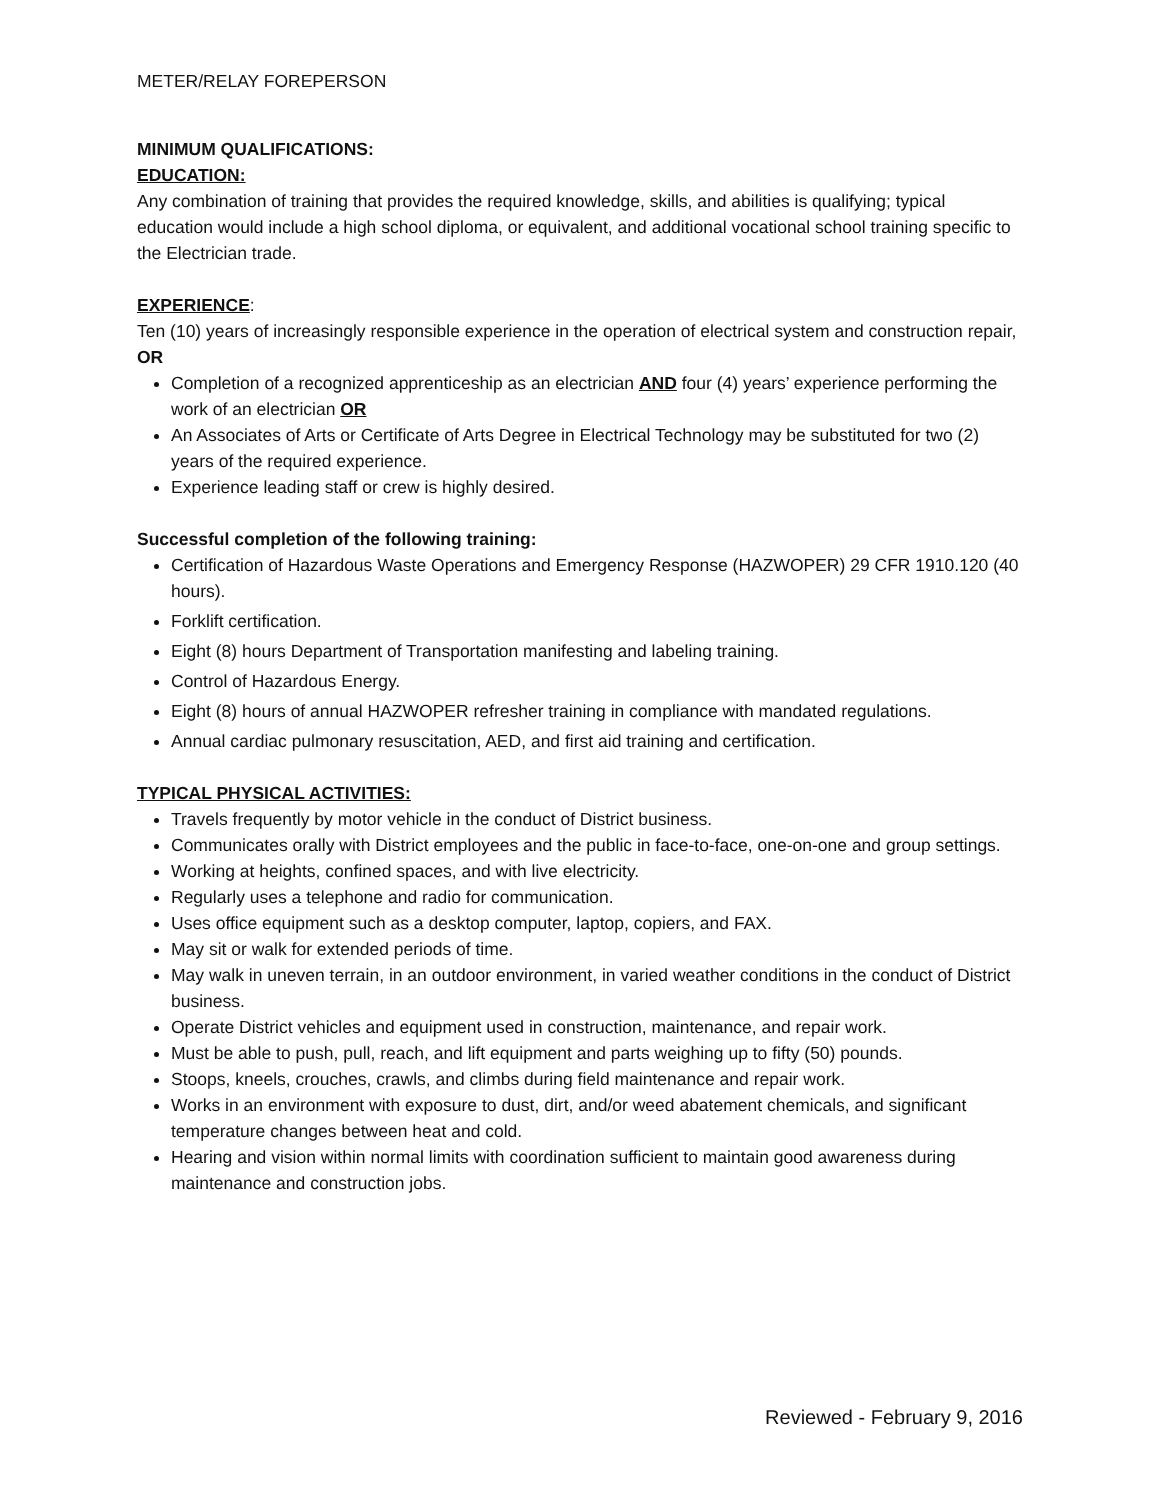METER/RELAY FOREPERSON
MINIMUM QUALIFICATIONS:
EDUCATION:
Any combination of training that provides the required knowledge, skills, and abilities is qualifying; typical education would include a high school diploma, or equivalent, and additional vocational school training specific to the Electrician trade.
EXPERIENCE:
Ten (10) years of increasingly responsible experience in the operation of electrical system and construction repair, OR
Completion of a recognized apprenticeship as an electrician AND four (4) years’ experience performing the work of an electrician OR
An Associates of Arts or Certificate of Arts Degree in Electrical Technology may be substituted for two (2) years of the required experience.
Experience leading staff or crew is highly desired.
Successful completion of the following training:
Certification of Hazardous Waste Operations and Emergency Response (HAZWOPER) 29 CFR 1910.120 (40 hours).
Forklift certification.
Eight (8) hours Department of Transportation manifesting and labeling training.
Control of Hazardous Energy.
Eight (8) hours of annual HAZWOPER refresher training in compliance with mandated regulations.
Annual cardiac pulmonary resuscitation, AED, and first aid training and certification.
TYPICAL PHYSICAL ACTIVITIES:
Travels frequently by motor vehicle in the conduct of District business.
Communicates orally with District employees and the public in face-to-face, one-on-one and group settings.
Working at heights, confined spaces, and with live electricity.
Regularly uses a telephone and radio for communication.
Uses office equipment such as a desktop computer, laptop, copiers, and FAX.
May sit or walk for extended periods of time.
May walk in uneven terrain, in an outdoor environment, in varied weather conditions in the conduct of District business.
Operate District vehicles and equipment used in construction, maintenance, and repair work.
Must be able to push, pull, reach, and lift equipment and parts weighing up to fifty (50) pounds.
Stoops, kneels, crouches, crawls, and climbs during field maintenance and repair work.
Works in an environment with exposure to dust, dirt, and/or weed abatement chemicals, and significant temperature changes between heat and cold.
Hearing and vision within normal limits with coordination sufficient to maintain good awareness during maintenance and construction jobs.
Reviewed - February 9, 2016